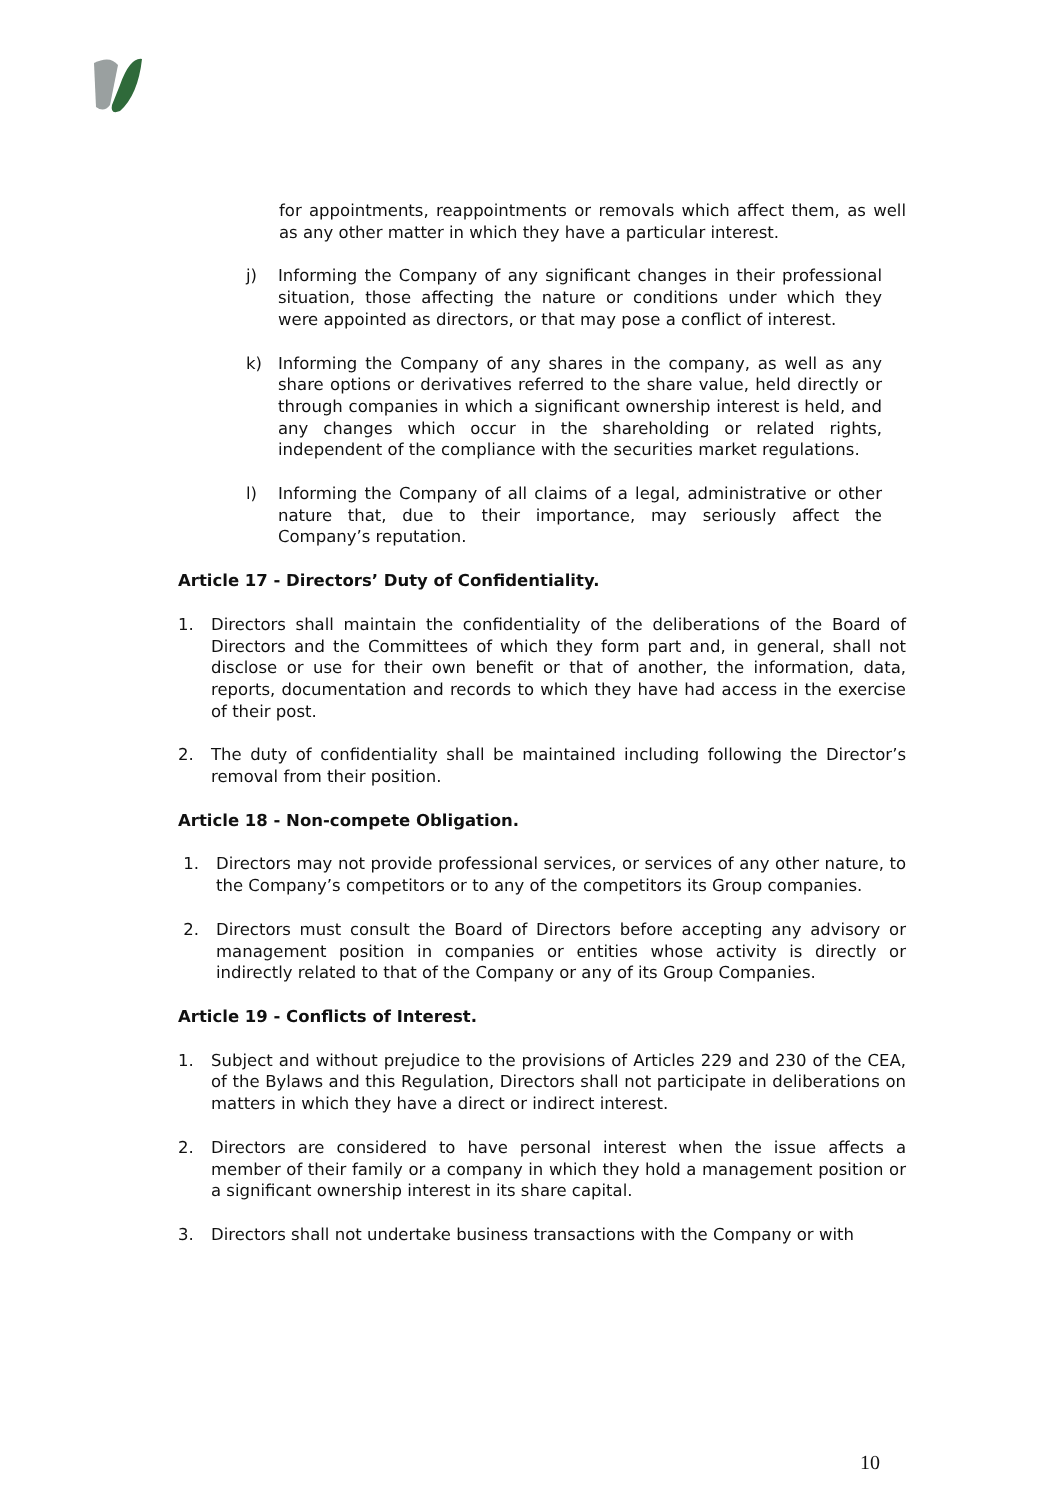for appointments, reappointments or removals which affect them, as well as any other matter in which they have a particular interest.
j) Informing the Company of any significant changes in their professional situation, those affecting the nature or conditions under which they were appointed as directors, or that may pose a conflict of interest.
k) Informing the Company of any shares in the company, as well as any share options or derivatives referred to the share value, held directly or through companies in which a significant ownership interest is held, and any changes which occur in the shareholding or related rights, independent of the compliance with the securities market regulations.
l) Informing the Company of all claims of a legal, administrative or other nature that, due to their importance, may seriously affect the Company’s reputation.
Article 17 - Directors’ Duty of Confidentiality.
1. Directors shall maintain the confidentiality of the deliberations of the Board of Directors and the Committees of which they form part and, in general, shall not disclose or use for their own benefit or that of another, the information, data, reports, documentation and records to which they have had access in the exercise of their post.
2. The duty of confidentiality shall be maintained including following the Director’s removal from their position.
Article 18 - Non-compete Obligation.
1. Directors may not provide professional services, or services of any other nature, to the Company’s competitors or to any of the competitors its Group companies.
2. Directors must consult the Board of Directors before accepting any advisory or management position in companies or entities whose activity is directly or indirectly related to that of the Company or any of its Group Companies.
Article 19 - Conflicts of Interest.
1. Subject and without prejudice to the provisions of Articles 229 and 230 of the CEA, of the Bylaws and this Regulation, Directors shall not participate in deliberations on matters in which they have a direct or indirect interest.
2. Directors are considered to have personal interest when the issue affects a member of their family or a company in which they hold a management position or a significant ownership interest in its share capital.
3. Directors shall not undertake business transactions with the Company or with
10